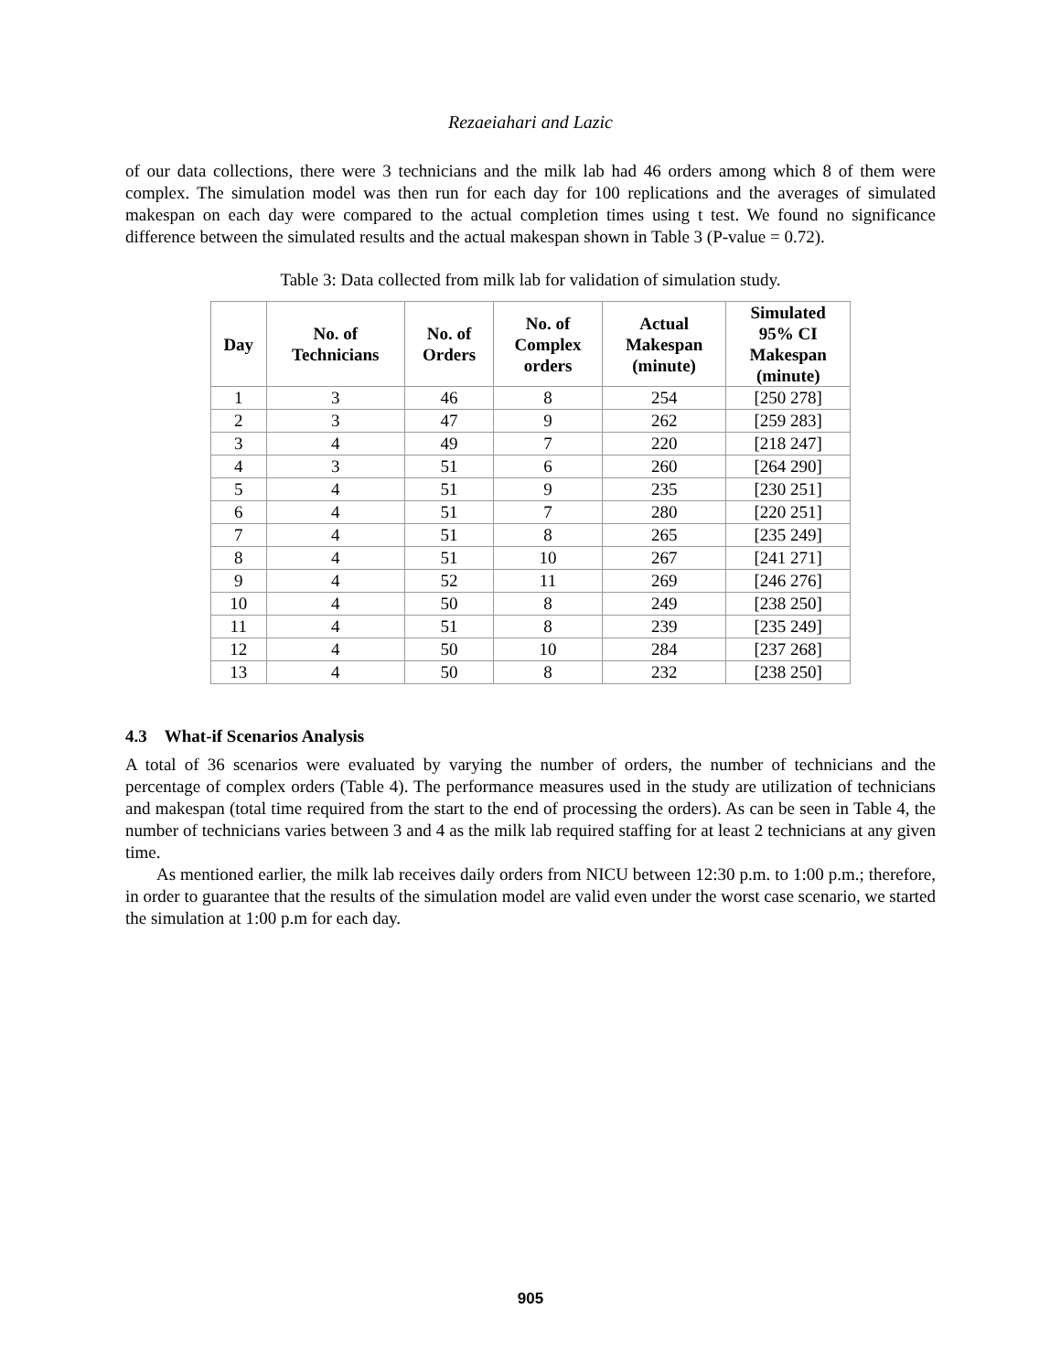Rezaeiahari and Lazic
of our data collections, there were 3 technicians and the milk lab had 46 orders among which 8 of them were complex. The simulation model was then run for each day for 100 replications and the averages of simulated makespan on each day were compared to the actual completion times using t test. We found no significance difference between the simulated results and the actual makespan shown in Table 3 (P-value = 0.72).
Table 3: Data collected from milk lab for validation of simulation study.
| Day | No. of Technicians | No. of Orders | No. of Complex orders | Actual Makespan (minute) | Simulated 95% CI Makespan (minute) |
| --- | --- | --- | --- | --- | --- |
| 1 | 3 | 46 | 8 | 254 | [250 278] |
| 2 | 3 | 47 | 9 | 262 | [259 283] |
| 3 | 4 | 49 | 7 | 220 | [218 247] |
| 4 | 3 | 51 | 6 | 260 | [264 290] |
| 5 | 4 | 51 | 9 | 235 | [230 251] |
| 6 | 4 | 51 | 7 | 280 | [220 251] |
| 7 | 4 | 51 | 8 | 265 | [235 249] |
| 8 | 4 | 51 | 10 | 267 | [241 271] |
| 9 | 4 | 52 | 11 | 269 | [246 276] |
| 10 | 4 | 50 | 8 | 249 | [238 250] |
| 11 | 4 | 51 | 8 | 239 | [235 249] |
| 12 | 4 | 50 | 10 | 284 | [237 268] |
| 13 | 4 | 50 | 8 | 232 | [238 250] |
4.3 What-if Scenarios Analysis
A total of 36 scenarios were evaluated by varying the number of orders, the number of technicians and the percentage of complex orders (Table 4). The performance measures used in the study are utilization of technicians and makespan (total time required from the start to the end of processing the orders). As can be seen in Table 4, the number of technicians varies between 3 and 4 as the milk lab required staffing for at least 2 technicians at any given time.
As mentioned earlier, the milk lab receives daily orders from NICU between 12:30 p.m. to 1:00 p.m.; therefore, in order to guarantee that the results of the simulation model are valid even under the worst case scenario, we started the simulation at 1:00 p.m for each day.
905